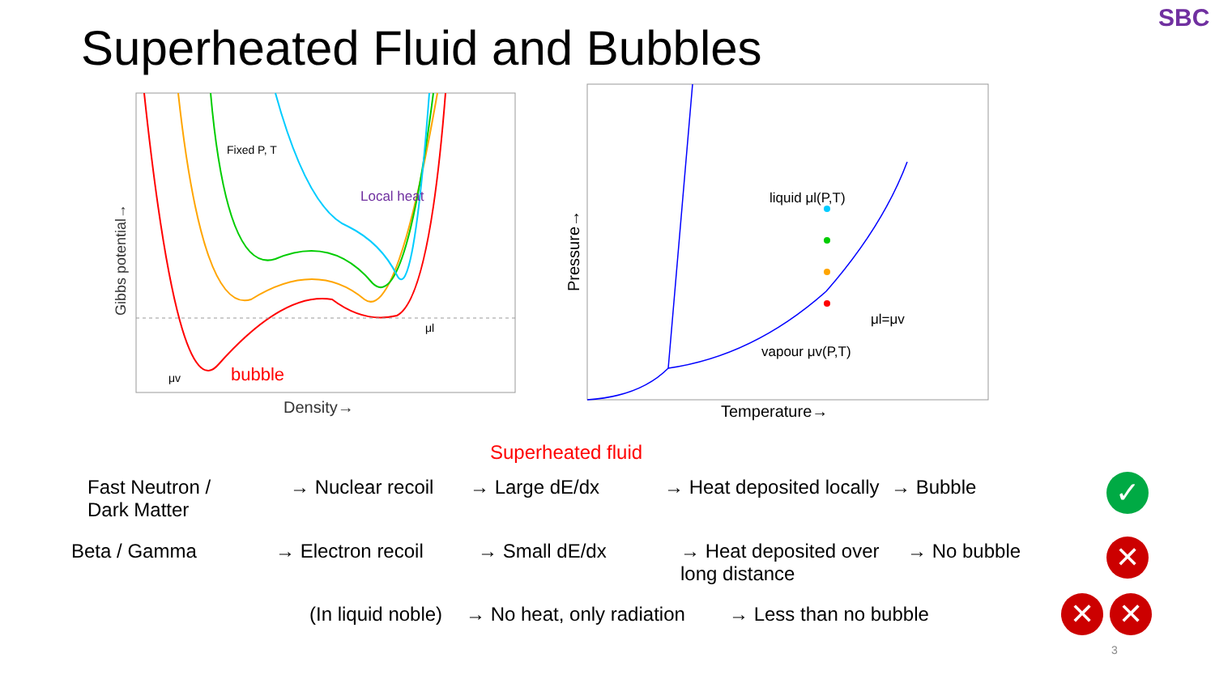Superheated Fluid and Bubbles
SBC
Fixed P, T
Local heat
bubble
Density→
Gibbs potential→
μv
μl
liquid μl(P,T)
vapour μv(P,T)
μl=μv
Temperature→
Pressure→
Superheated fluid
Fast Neutron /
Dark Matter → Nuclear recoil → Large dE/dx → Heat deposited locally → Bubble
✓
Beta / Gamma → Electron recoil → Small dE/dx → Heat deposited over
long distance → No bubble
✕
(In liquid noble) → No heat, only radiation → Less than no bubble ✕ ✕
3